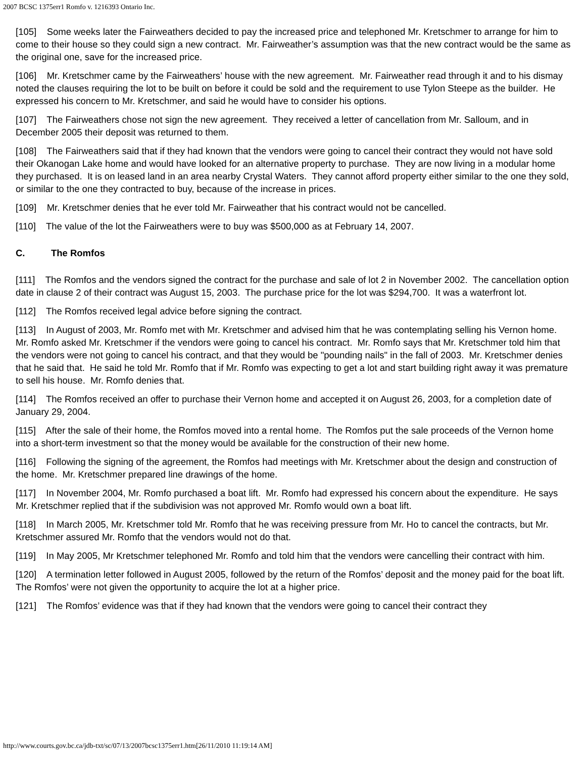2007 BCSC 1375err1 Romfo v. 1216393 Ontario Inc.
[105] Some weeks later the Fairweathers decided to pay the increased price and telephoned Mr. Kretschmer to arrange for him to come to their house so they could sign a new contract. Mr. Fairweather’s assumption was that the new contract would be the same as the original one, save for the increased price.
[106] Mr. Kretschmer came by the Fairweathers’ house with the new agreement. Mr. Fairweather read through it and to his dismay noted the clauses requiring the lot to be built on before it could be sold and the requirement to use Tylon Steepe as the builder. He expressed his concern to Mr. Kretschmer, and said he would have to consider his options.
[107] The Fairweathers chose not sign the new agreement. They received a letter of cancellation from Mr. Salloum, and in December 2005 their deposit was returned to them.
[108] The Fairweathers said that if they had known that the vendors were going to cancel their contract they would not have sold their Okanogan Lake home and would have looked for an alternative property to purchase. They are now living in a modular home they purchased. It is on leased land in an area nearby Crystal Waters. They cannot afford property either similar to the one they sold, or similar to the one they contracted to buy, because of the increase in prices.
[109] Mr. Kretschmer denies that he ever told Mr. Fairweather that his contract would not be cancelled.
[110] The value of the lot the Fairweathers were to buy was $500,000 as at February 14, 2007.
C. The Romfos
[111] The Romfos and the vendors signed the contract for the purchase and sale of lot 2 in November 2002. The cancellation option date in clause 2 of their contract was August 15, 2003. The purchase price for the lot was $294,700. It was a waterfront lot.
[112] The Romfos received legal advice before signing the contract.
[113] In August of 2003, Mr. Romfo met with Mr. Kretschmer and advised him that he was contemplating selling his Vernon home. Mr. Romfo asked Mr. Kretschmer if the vendors were going to cancel his contract. Mr. Romfo says that Mr. Kretschmer told him that the vendors were not going to cancel his contract, and that they would be "pounding nails" in the fall of 2003. Mr. Kretschmer denies that he said that. He said he told Mr. Romfo that if Mr. Romfo was expecting to get a lot and start building right away it was premature to sell his house. Mr. Romfo denies that.
[114] The Romfos received an offer to purchase their Vernon home and accepted it on August 26, 2003, for a completion date of January 29, 2004.
[115] After the sale of their home, the Romfos moved into a rental home. The Romfos put the sale proceeds of the Vernon home into a short-term investment so that the money would be available for the construction of their new home.
[116] Following the signing of the agreement, the Romfos had meetings with Mr. Kretschmer about the design and construction of the home. Mr. Kretschmer prepared line drawings of the home.
[117] In November 2004, Mr. Romfo purchased a boat lift. Mr. Romfo had expressed his concern about the expenditure. He says Mr. Kretschmer replied that if the subdivision was not approved Mr. Romfo would own a boat lift.
[118] In March 2005, Mr. Kretschmer told Mr. Romfo that he was receiving pressure from Mr. Ho to cancel the contracts, but Mr. Kretschmer assured Mr. Romfo that the vendors would not do that.
[119] In May 2005, Mr Kretschmer telephoned Mr. Romfo and told him that the vendors were cancelling their contract with him.
[120] A termination letter followed in August 2005, followed by the return of the Romfos’ deposit and the money paid for the boat lift. The Romfos’ were not given the opportunity to acquire the lot at a higher price.
[121] The Romfos’ evidence was that if they had known that the vendors were going to cancel their contract they
http://www.courts.gov.bc.ca/jdb-txt/sc/07/13/2007bcsc1375err1.htm[26/11/2010 11:19:14 AM]